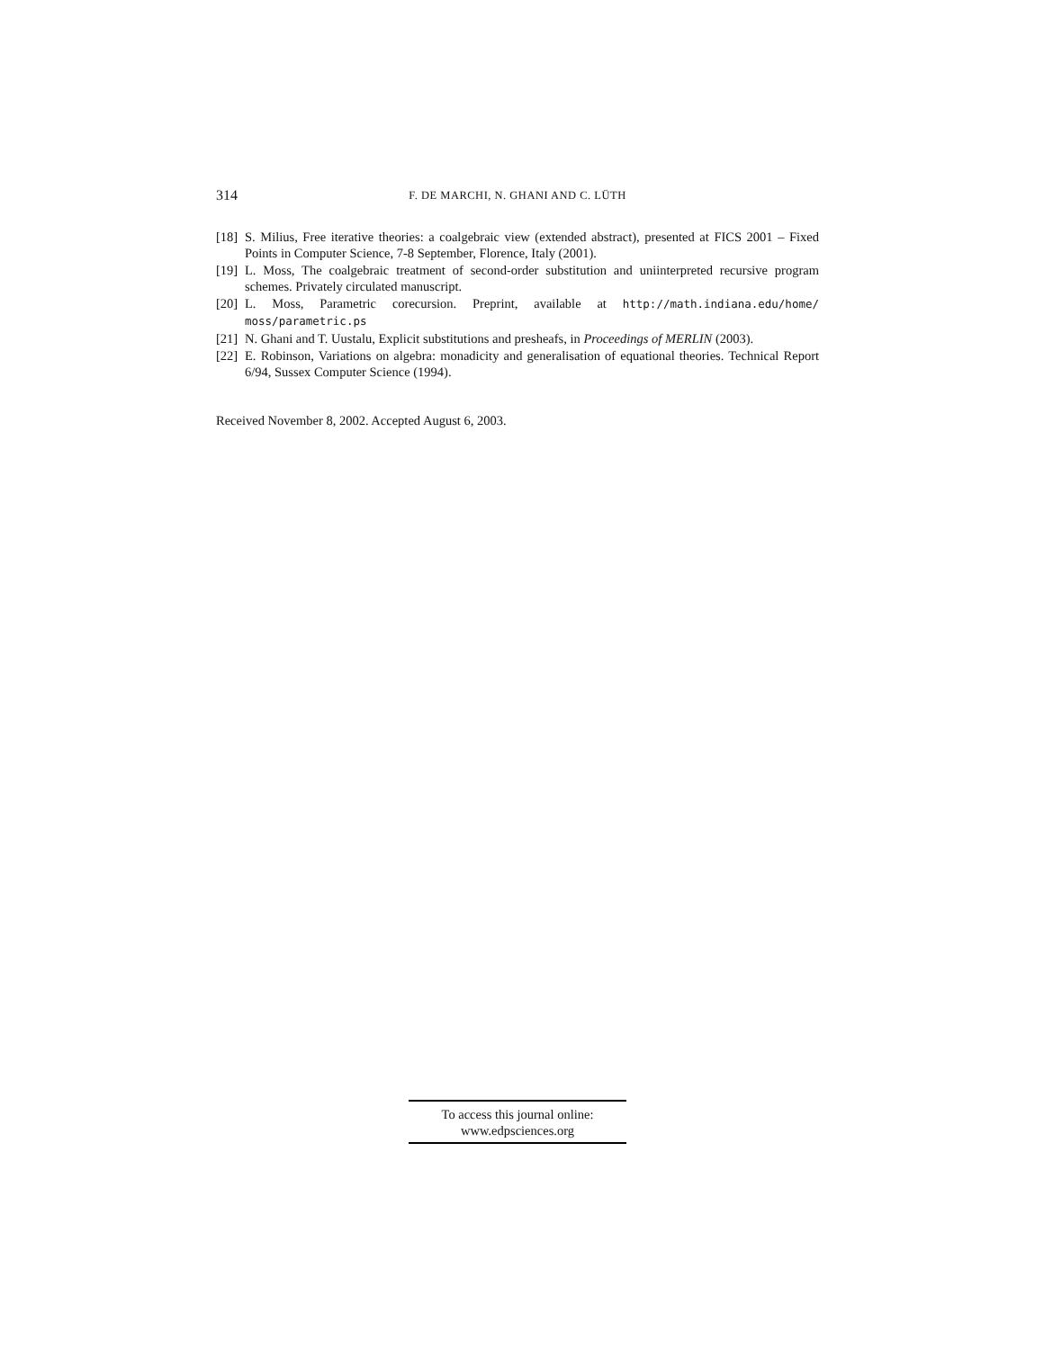314 F. DE MARCHI, N. GHANI AND C. LÜTH
[18] S. Milius, Free iterative theories: a coalgebraic view (extended abstract), presented at FICS 2001 – Fixed Points in Computer Science, 7-8 September, Florence, Italy (2001).
[19] L. Moss, The coalgebraic treatment of second-order substitution and uniinterpreted recursive program schemes. Privately circulated manuscript.
[20] L. Moss, Parametric corecursion. Preprint, available at http://math.indiana.edu/home/ moss/parametric.ps
[21] N. Ghani and T. Uustalu, Explicit substitutions and presheafs, in Proceedings of MERLIN (2003).
[22] E. Robinson, Variations on algebra: monadicity and generalisation of equational theories. Technical Report 6/94, Sussex Computer Science (1994).
Received November 8, 2002. Accepted August 6, 2003.
To access this journal online:
www.edpsciences.org